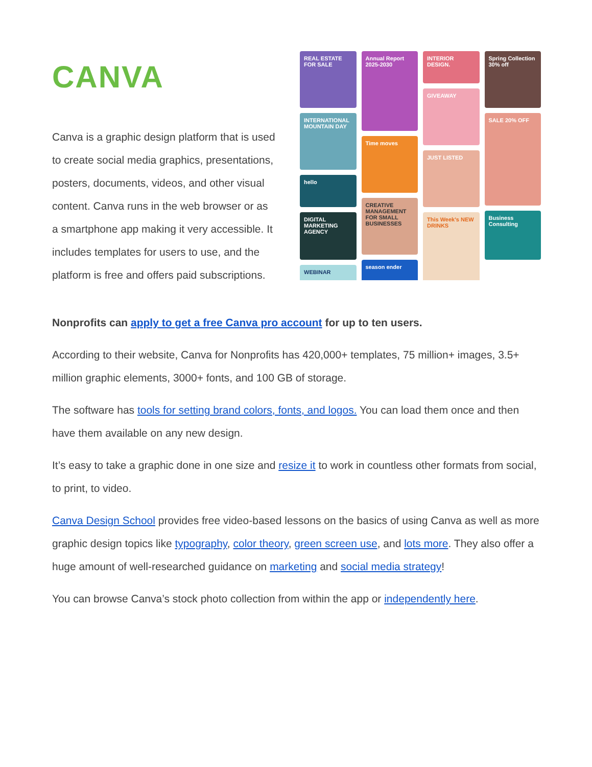CANVA
Canva is a graphic design platform that is used to create social media graphics, presentations, posters, documents, videos, and other visual content. Canva runs in the web browser or as a smartphone app making it very accessible. It includes templates for users to use, and the platform is free and offers paid subscriptions.
REAL ESTATE FOR SALE
INTERNATIONAL MOUNTAIN DAY
hello
DIGITAL MARKETING AGENCY
WEBINAR
Annual Report 2025-2030
Time moves
CREATIVE MANAGEMENT FOR SMALL BUSINESSES
season ender
INTERIOR DESIGN.
GIVEAWAY
JUST LISTED
This Week's NEW DRINKS
Spring Collection 30% off
SALE 20% OFF
Business Consulting
Nonprofits can apply to get a free Canva pro account for up to ten users.
According to their website, Canva for Nonprofits has 420,000+ templates, 75 million+ images, 3.5+ million graphic elements, 3000+ fonts, and 100 GB of storage.
The software has tools for setting brand colors, fonts, and logos. You can load them once and then have them available on any new design.
It’s easy to take a graphic done in one size and resize it to work in countless other formats from social, to print, to video.
Canva Design School provides free video-based lessons on the basics of using Canva as well as more graphic design topics like typography, color theory, green screen use, and lots more. They also offer a huge amount of well-researched guidance on marketing and social media strategy!
You can browse Canva’s stock photo collection from within the app or independently here.